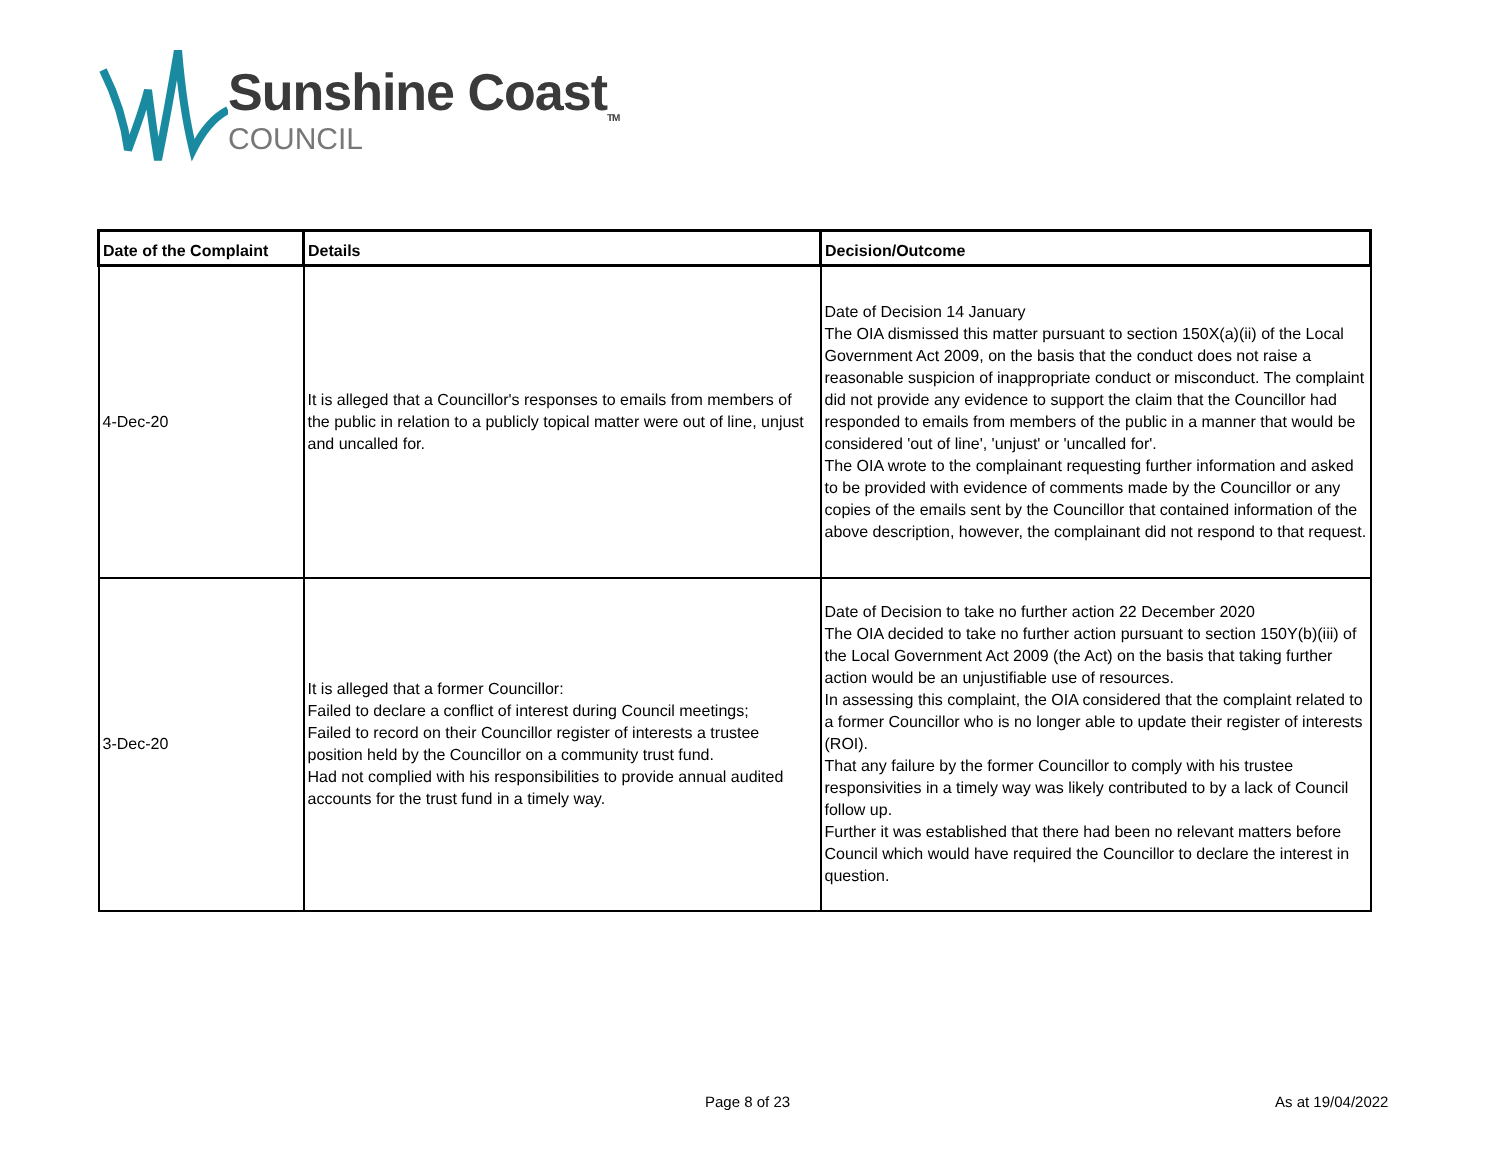Sunshine Coast<sub>TM</sub>
COUNCIL
| Date of the Complaint | Details | Decision/Outcome |
| --- | --- | --- |
| 4-Dec-20 | It is alleged that a Councillor's responses to emails from members of the public in relation to a publicly topical matter were out of line, unjust and uncalled for. | Date of Decision 14 January The OIA dismissed this matter pursuant to section 150X(a)(ii) of the Local Government Act 2009, on the basis that the conduct does not raise a reasonable suspicion of inappropriate conduct or misconduct. The complaint did not provide any evidence to support the claim that the Councillor had responded to emails from members of the public in a manner that would be considered 'out of line', 'unjust' or 'uncalled for'. The OIA wrote to the complainant requesting further information and asked to be provided with evidence of comments made by the Councillor or any copies of the emails sent by the Councillor that contained information of the above description, however, the complainant did not respond to that request. |
| 3-Dec-20 | It is alleged that a former Councillor: Failed to declare a conflict of interest during Council meetings; Failed to record on their Councillor register of interests a trustee position held by the Councillor on a community trust fund. Had not complied with his responsibilities to provide annual audited accounts for the trust fund in a timely way. | Date of Decision to take no further action 22 December 2020 The OIA decided to take no further action pursuant to section 150Y(b)(iii) of the Local Government Act 2009 (the Act) on the basis that taking further action would be an unjustifiable use of resources. In assessing this complaint, the OIA considered that the complaint related to a former Councillor who is no longer able to update their register of interests (ROI). That any failure by the former Councillor to comply with his trustee responsivities in a timely way was likely contributed to by a lack of Council follow up. Further it was established that there had been no relevant matters before Council which would have required the Councillor to declare the interest in question. |
Page 8 of 23 As at 19/04/2022